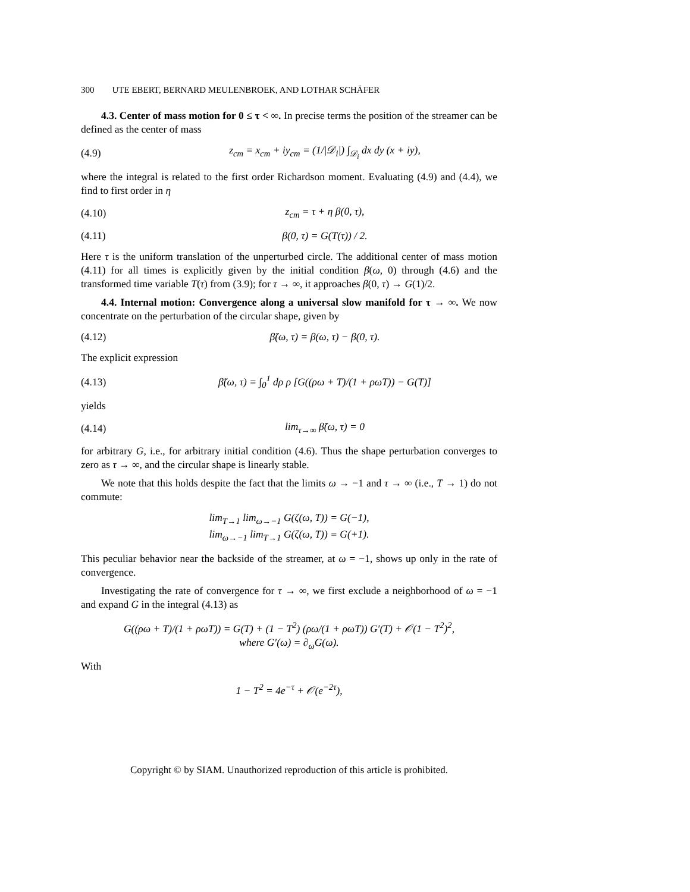300 UTE EBERT, BERNARD MEULENBROEK, AND LOTHAR SCHÄFER
4.3. Center of mass motion for 0 ≤ τ < ∞. In precise terms the position of the streamer can be defined as the center of mass
(4.9) z<sub>cm</sub> = x<sub>cm</sub> + iy<sub>cm</sub> = (1/|𝒟<sub>i</sub>|) ∫<sub>𝒟<sub>i</sub></sub> dx dy (x + iy),
where the integral is related to the first order Richardson moment. Evaluating (4.9) and (4.4), we find to first order in η
(4.10) z<sub>cm</sub> = τ + η β(0, τ),
(4.11) β(0, τ) = G(T(τ)) / 2.
Here τ is the uniform translation of the unperturbed circle. The additional center of mass motion (4.11) for all times is explicitly given by the initial condition β(ω, 0) through (4.6) and the transformed time variable T(τ) from (3.9); for τ → ∞, it approaches β(0, τ) → G(1)/2.
4.4. Internal motion: Convergence along a universal slow manifold for τ → ∞. We now concentrate on the perturbation of the circular shape, given by
(4.12) β̃(ω, τ) = β(ω, τ) − β(0, τ).
The explicit expression
(4.13) β̃(ω, τ) = ∫<sub>0</sub><sup>1</sup> dρ ρ [G((ρω + T)/(1 + ρωT)) − G(T)]
yields
(4.14) lim<sub>τ→∞</sub> β̃(ω, τ) = 0
for arbitrary G, i.e., for arbitrary initial condition (4.6). Thus the shape perturbation converges to zero as τ → ∞, and the circular shape is linearly stable.
We note that this holds despite the fact that the limits ω → −1 and τ → ∞ (i.e., T → 1) do not commute:
lim<sub>T→1</sub> lim<sub>ω→−1</sub> G(ζ(ω, T)) = G(−1),
lim<sub>ω→−1</sub> lim<sub>T→1</sub> G(ζ(ω, T)) = G(+1).
This peculiar behavior near the backside of the streamer, at ω = −1, shows up only in the rate of convergence.
Investigating the rate of convergence for τ → ∞, we first exclude a neighborhood of ω = −1 and expand G in the integral (4.13) as
G((ρω + T)/(1 + ρωT)) = G(T) + (1 − T<sup>2</sup>) (ρω/(1 + ρωT)) G′(T) + 𝒪(1 − T<sup>2</sup>)<sup>2</sup>,
where G′(ω) = ∂<sub>ω</sub>G(ω).
With
1 − T<sup>2</sup> = 4e<sup>−τ</sup> + 𝒪(e<sup>−2τ</sup>),
Copyright © by SIAM. Unauthorized reproduction of this article is prohibited.